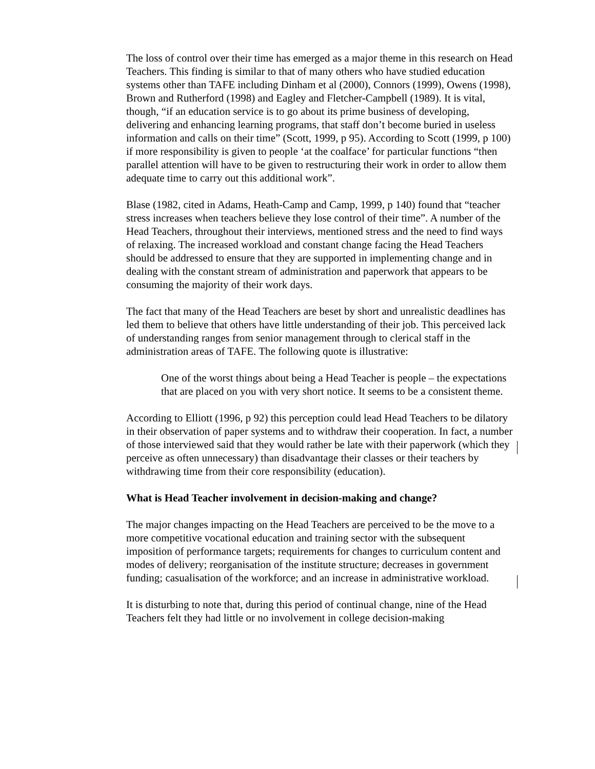The loss of control over their time has emerged as a major theme in this research on Head Teachers. This finding is similar to that of many others who have studied education systems other than TAFE including Dinham et al (2000), Connors (1999), Owens (1998), Brown and Rutherford (1998) and Eagley and Fletcher-Campbell (1989). It is vital, though, “if an education service is to go about its prime business of developing, delivering and enhancing learning programs, that staff don’t become buried in useless information and calls on their time” (Scott, 1999, p 95). According to Scott (1999, p 100) if more responsibility is given to people ‘at the coalface’ for particular functions “then parallel attention will have to be given to restructuring their work in order to allow them adequate time to carry out this additional work”.
Blase (1982, cited in Adams, Heath-Camp and Camp, 1999, p 140) found that “teacher stress increases when teachers believe they lose control of their time”. A number of the Head Teachers, throughout their interviews, mentioned stress and the need to find ways of relaxing. The increased workload and constant change facing the Head Teachers should be addressed to ensure that they are supported in implementing change and in dealing with the constant stream of administration and paperwork that appears to be consuming the majority of their work days.
The fact that many of the Head Teachers are beset by short and unrealistic deadlines has led them to believe that others have little understanding of their job. This perceived lack of understanding ranges from senior management through to clerical staff in the administration areas of TAFE. The following quote is illustrative:
One of the worst things about being a Head Teacher is people – the expectations that are placed on you with very short notice. It seems to be a consistent theme.
According to Elliott (1996, p 92) this perception could lead Head Teachers to be dilatory in their observation of paper systems and to withdraw their cooperation. In fact, a number of those interviewed said that they would rather be late with their paperwork (which they perceive as often unnecessary) than disadvantage their classes or their teachers by withdrawing time from their core responsibility (education).
What is Head Teacher involvement in decision-making and change?
The major changes impacting on the Head Teachers are perceived to be the move to a more competitive vocational education and training sector with the subsequent imposition of performance targets; requirements for changes to curriculum content and modes of delivery; reorganisation of the institute structure; decreases in government funding; casualisation of the workforce; and an increase in administrative workload.
It is disturbing to note that, during this period of continual change, nine of the Head Teachers felt they had little or no involvement in college decision-making